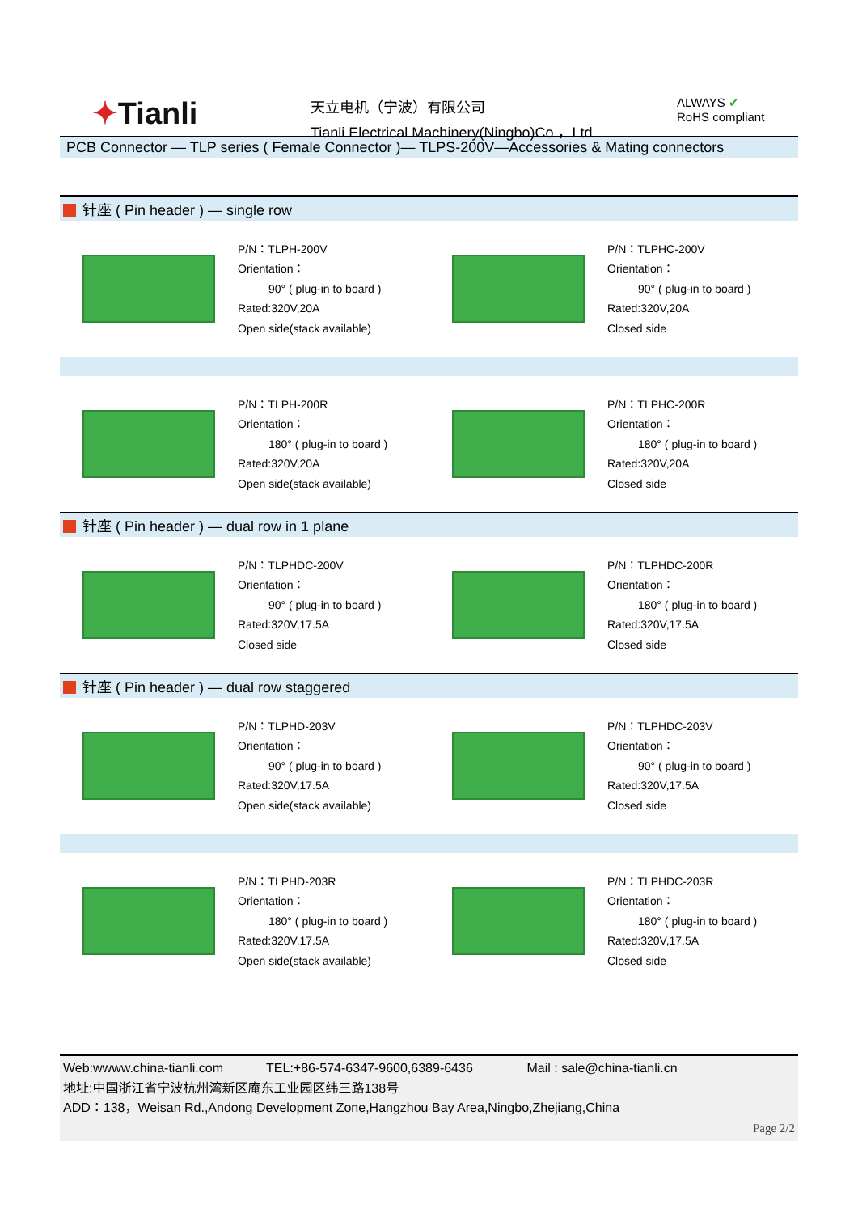✦Tianli
天立电机（宁波）有限公司
Tianli Electrical Machinery(Ningbo)Co.，Ltd
ALWAYS ✔
RoHS compliant
PCB Connector — TLP series ( Female Connector )— TLPS-200V—Accessories & Mating connectors
针座 ( Pin header ) — single row
P/N：TLPH-200V
Orientation：
90° ( plug-in to board )
Rated:320V,20A
Open side(stack available)
P/N：TLPHC-200V
Orientation：
90° ( plug-in to board )
Rated:320V,20A
Closed side
P/N：TLPH-200R
Orientation：
180° ( plug-in to board )
Rated:320V,20A
Open side(stack available)
P/N：TLPHC-200R
Orientation：
180° ( plug-in to board )
Rated:320V,20A
Closed side
针座 ( Pin header ) — dual row in 1 plane
P/N：TLPHDC-200V
Orientation：
90° ( plug-in to board )
Rated:320V,17.5A
Closed side
P/N：TLPHDC-200R
Orientation：
180° ( plug-in to board )
Rated:320V,17.5A
Closed side
针座 ( Pin header ) — dual row staggered
P/N：TLPHD-203V
Orientation：
90° ( plug-in to board )
Rated:320V,17.5A
Open side(stack available)
P/N：TLPHDC-203V
Orientation：
90° ( plug-in to board )
Rated:320V,17.5A
Closed side
P/N：TLPHD-203R
Orientation：
180° ( plug-in to board )
Rated:320V,17.5A
Open side(stack available)
P/N：TLPHDC-203R
Orientation：
180° ( plug-in to board )
Rated:320V,17.5A
Closed side
Web:wwww.china-tianli.com TEL:+86-574-6347-9600,6389-6436 Mail : sale@china-tianli.cn
地址:中国浙江省宁波杭州湾新区庵东工业园区纬三路138号
ADD：138，Weisan Rd.,Andong Development Zone,Hangzhou Bay Area,Ningbo,Zhejiang,China
Page 2/2